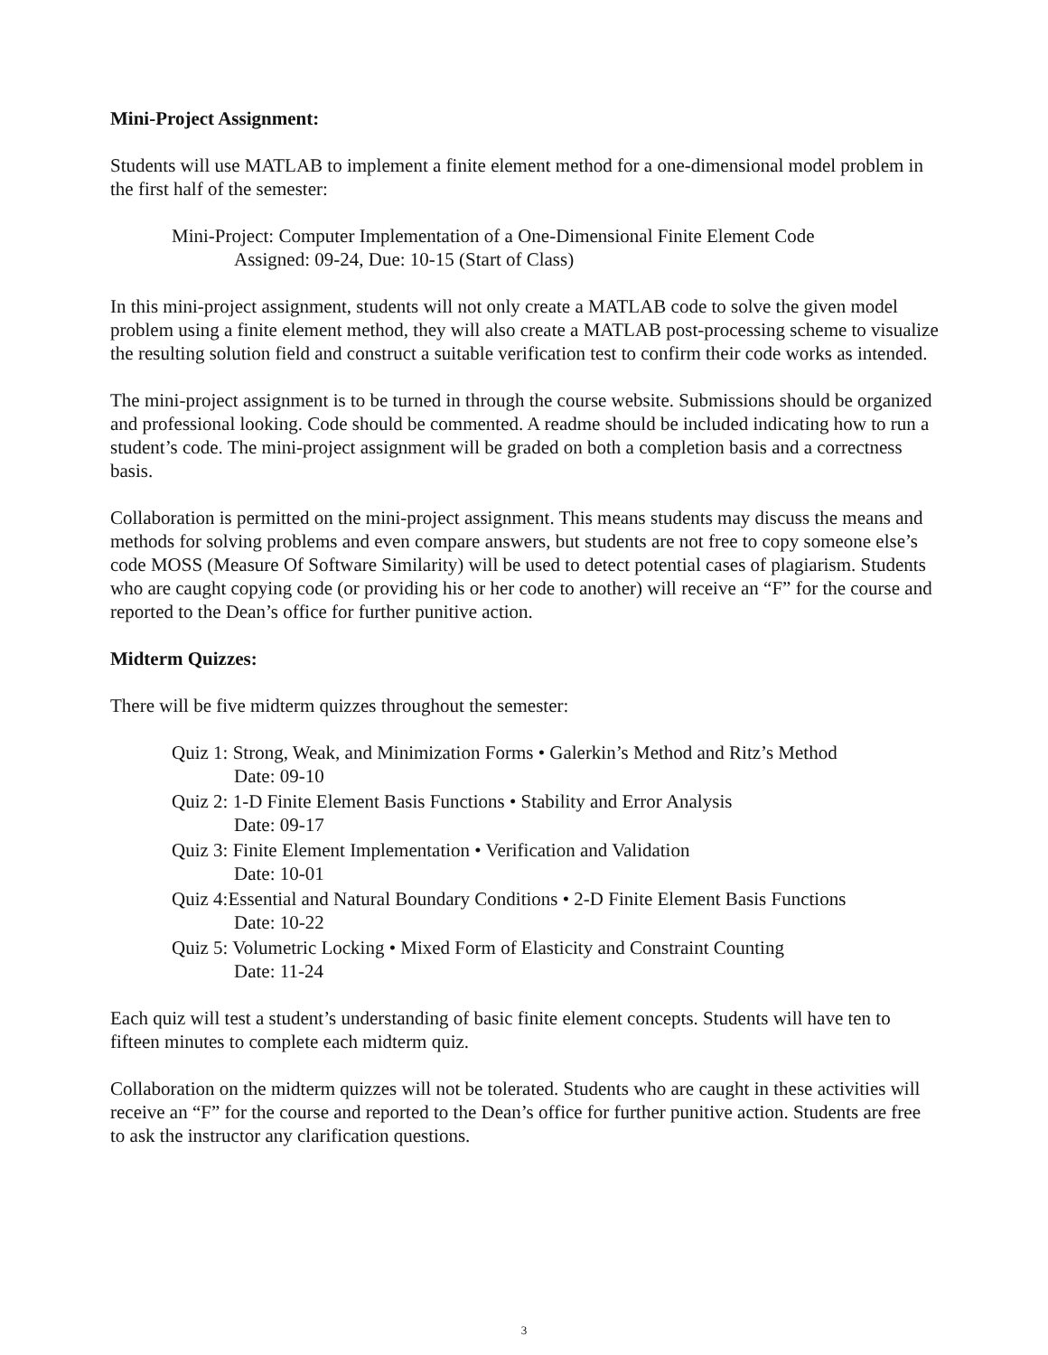Mini-Project Assignment:
Students will use MATLAB to implement a finite element method for a one-dimensional model problem in the first half of the semester:
Mini-Project: Computer Implementation of a One-Dimensional Finite Element Code
Assigned: 09-24, Due: 10-15 (Start of Class)
In this mini-project assignment, students will not only create a MATLAB code to solve the given model problem using a finite element method, they will also create a MATLAB post-processing scheme to visualize the resulting solution field and construct a suitable verification test to confirm their code works as intended.
The mini-project assignment is to be turned in through the course website. Submissions should be organized and professional looking. Code should be commented. A readme should be included indicating how to run a student’s code. The mini-project assignment will be graded on both a completion basis and a correctness basis.
Collaboration is permitted on the mini-project assignment. This means students may discuss the means and methods for solving problems and even compare answers, but students are not free to copy someone else’s code MOSS (Measure Of Software Similarity) will be used to detect potential cases of plagiarism. Students who are caught copying code (or providing his or her code to another) will receive an “F” for the course and reported to the Dean’s office for further punitive action.
Midterm Quizzes:
There will be five midterm quizzes throughout the semester:
Quiz 1: Strong, Weak, and Minimization Forms • Galerkin’s Method and Ritz’s Method
Date: 09-10
Quiz 2: 1-D Finite Element Basis Functions • Stability and Error Analysis
Date: 09-17
Quiz 3: Finite Element Implementation • Verification and Validation
Date: 10-01
Quiz 4:Essential and Natural Boundary Conditions • 2-D Finite Element Basis Functions
Date: 10-22
Quiz 5: Volumetric Locking • Mixed Form of Elasticity and Constraint Counting
Date: 11-24
Each quiz will test a student’s understanding of basic finite element concepts. Students will have ten to fifteen minutes to complete each midterm quiz.
Collaboration on the midterm quizzes will not be tolerated. Students who are caught in these activities will receive an “F” for the course and reported to the Dean’s office for further punitive action. Students are free to ask the instructor any clarification questions.
3